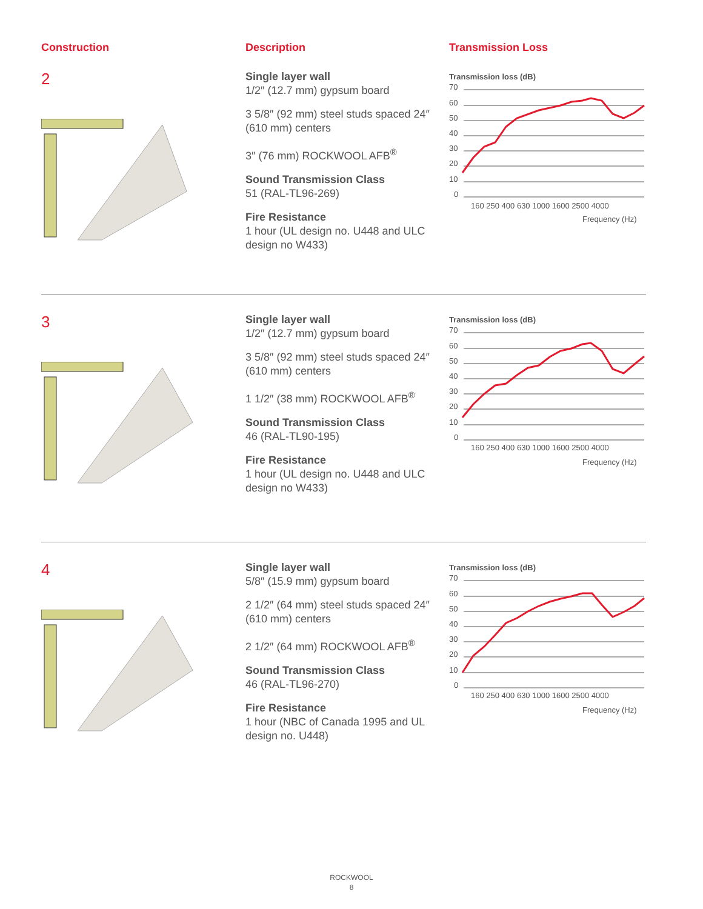Construction Description Transmission Loss
2
Single layer wall
1/2″ (12.7 mm) gypsum board
3 5/8″ (92 mm) steel studs spaced 24″ (610 mm) centers
3″ (76 mm) ROCKWOOL AFB<sup>®</sup>
Sound Transmission Class
51 (RAL-TL96-269)
Fire Resistance
1 hour (UL design no. U448 and ULC design no W433)
Transmission loss (dB)
70
60
50
40
30
20
10
0
160 250 400 630 1000 1600 2500 4000
Frequency (Hz)
3
Single layer wall
1/2″ (12.7 mm) gypsum board
3 5/8″ (92 mm) steel studs spaced 24″ (610 mm) centers
1 1/2″ (38 mm) ROCKWOOL AFB<sup>®</sup>
Sound Transmission Class
46 (RAL-TL90-195)
Fire Resistance
1 hour (UL design no. U448 and ULC design no W433)
Transmission loss (dB)
70
60
50
40
30
20
10
0
160 250 400 630 1000 1600 2500 4000
Frequency (Hz)
4
Single layer wall
5/8″ (15.9 mm) gypsum board
2 1/2″ (64 mm) steel studs spaced 24″ (610 mm) centers
2 1/2″ (64 mm) ROCKWOOL AFB<sup>®</sup>
Sound Transmission Class
46 (RAL-TL96-270)
Fire Resistance
1 hour (NBC of Canada 1995 and UL design no. U448)
Transmission loss (dB)
70
60
50
40
30
20
10
0
160 250 400 630 1000 1600 2500 4000
Frequency (Hz)
ROCKWOOL
8